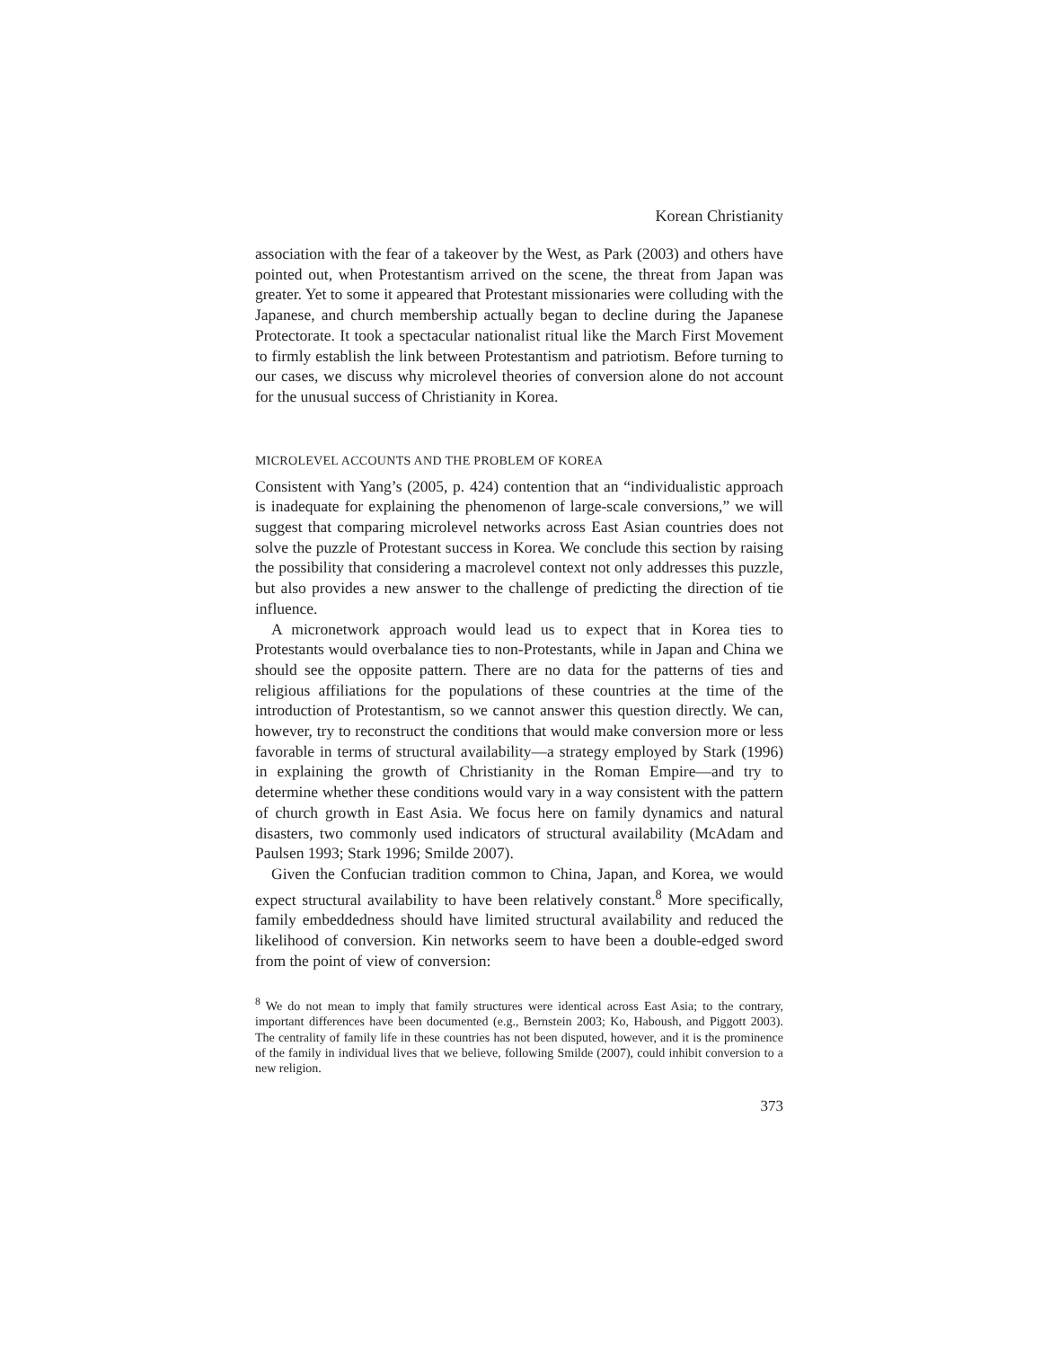Korean Christianity
association with the fear of a takeover by the West, as Park (2003) and others have pointed out, when Protestantism arrived on the scene, the threat from Japan was greater. Yet to some it appeared that Protestant missionaries were colluding with the Japanese, and church membership actually began to decline during the Japanese Protectorate. It took a spectacular nationalist ritual like the March First Movement to firmly establish the link between Protestantism and patriotism. Before turning to our cases, we discuss why microlevel theories of conversion alone do not account for the unusual success of Christianity in Korea.
MICROLEVEL ACCOUNTS AND THE PROBLEM OF KOREA
Consistent with Yang’s (2005, p. 424) contention that an “individualistic approach is inadequate for explaining the phenomenon of large-scale conversions,” we will suggest that comparing microlevel networks across East Asian countries does not solve the puzzle of Protestant success in Korea. We conclude this section by raising the possibility that considering a macrolevel context not only addresses this puzzle, but also provides a new answer to the challenge of predicting the direction of tie influence.
A micronetwork approach would lead us to expect that in Korea ties to Protestants would overbalance ties to non-Protestants, while in Japan and China we should see the opposite pattern. There are no data for the patterns of ties and religious affiliations for the populations of these countries at the time of the introduction of Protestantism, so we cannot answer this question directly. We can, however, try to reconstruct the conditions that would make conversion more or less favorable in terms of structural availability—a strategy employed by Stark (1996) in explaining the growth of Christianity in the Roman Empire—and try to determine whether these conditions would vary in a way consistent with the pattern of church growth in East Asia. We focus here on family dynamics and natural disasters, two commonly used indicators of structural availability (McAdam and Paulsen 1993; Stark 1996; Smilde 2007).
Given the Confucian tradition common to China, Japan, and Korea, we would expect structural availability to have been relatively constant.<sup>8</sup> More specifically, family embeddedness should have limited structural availability and reduced the likelihood of conversion. Kin networks seem to have been a double-edged sword from the point of view of conversion:
<sup>8</sup> We do not mean to imply that family structures were identical across East Asia; to the contrary, important differences have been documented (e.g., Bernstein 2003; Ko, Haboush, and Piggott 2003). The centrality of family life in these countries has not been disputed, however, and it is the prominence of the family in individual lives that we believe, following Smilde (2007), could inhibit conversion to a new religion.
373